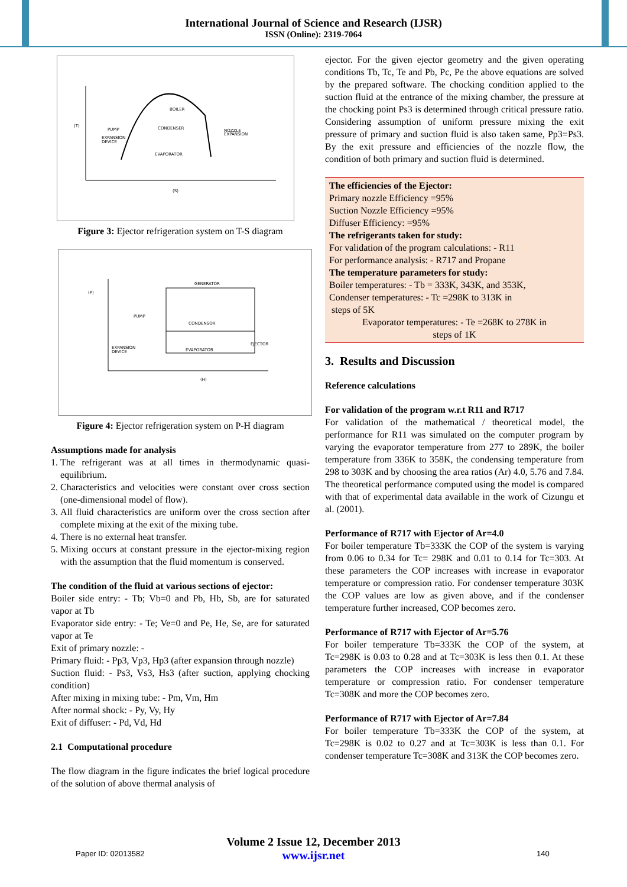International Journal of Science and Research (IJSR)
ISSN (Online): 2319-7064
BOILER
CONDENSER
PUMP
EXPANSION
DEVICE
NOZZLE
EXPANSION
EVAPORATOR
(T)
(S)
Figure 3: Ejector refrigeration system on T-S diagram
GENERATOR
CONDENSOR
EVAPORATOR
PUMP
EXPANSION
DEVICE
EJECTOR
(P)
(H)
Figure 4: Ejector refrigeration system on P-H diagram
Assumptions made for analysis
1. The refrigerant was at all times in thermodynamic quasi-equilibrium.
2. Characteristics and velocities were constant over cross section (one-dimensional model of flow).
3. All fluid characteristics are uniform over the cross section after complete mixing at the exit of the mixing tube.
4. There is no external heat transfer.
5. Mixing occurs at constant pressure in the ejector-mixing region with the assumption that the fluid momentum is conserved.
The condition of the fluid at various sections of ejector:
Boiler side entry: - Tb; Vb=0 and Pb, Hb, Sb, are for saturated vapor at Tb
Evaporator side entry: - Te; Ve=0 and Pe, He, Se, are for saturated vapor at Te
Exit of primary nozzle: -
Primary fluid: - Pp3, Vp3, Hp3 (after expansion through nozzle)
Suction fluid: - Ps3, Vs3, Hs3 (after suction, applying chocking condition)
After mixing in mixing tube: - Pm, Vm, Hm
After normal shock: - Py, Vy, Hy
Exit of diffuser: - Pd, Vd, Hd
2.1 Computational procedure
The flow diagram in the figure indicates the brief logical procedure of the solution of above thermal analysis of
ejector. For the given ejector geometry and the given operating conditions Tb, Tc, Te and Pb, Pc, Pe the above equations are solved by the prepared software. The chocking condition applied to the suction fluid at the entrance of the mixing chamber, the pressure at the chocking point Ps3 is determined through critical pressure ratio. Considering assumption of uniform pressure mixing the exit pressure of primary and suction fluid is also taken same, Pp3=Ps3. By the exit pressure and efficiencies of the nozzle flow, the condition of both primary and suction fluid is determined.
The efficiencies of the Ejector:
Primary nozzle Efficiency =95%
Suction Nozzle Efficiency =95%
Diffuser Efficiency: =95%
The refrigerants taken for study:
For validation of the program calculations: - R11
For performance analysis: - R717 and Propane
The temperature parameters for study:
Boiler temperatures: - Tb = 333K, 343K, and 353K,
Condenser temperatures: - Tc =298K to 313K in
steps of 5K
Evaporator temperatures: - Te =268K to 278K in
steps of 1K
3. Results and Discussion
Reference calculations
For validation of the program w.r.t R11 and R717
For validation of the mathematical / theoretical model, the performance for R11 was simulated on the computer program by varying the evaporator temperature from 277 to 289K, the boiler temperature from 336K to 358K, the condensing temperature from 298 to 303K and by choosing the area ratios (Ar) 4.0, 5.76 and 7.84. The theoretical performance computed using the model is compared with that of experimental data available in the work of Cizungu et al. (2001).
Performance of R717 with Ejector of Ar=4.0
For boiler temperature Tb=333K the COP of the system is varying from 0.06 to 0.34 for Tc= 298K and 0.01 to 0.14 for Tc=303. At these parameters the COP increases with increase in evaporator temperature or compression ratio. For condenser temperature 303K the COP values are low as given above, and if the condenser temperature further increased, COP becomes zero.
Performance of R717 with Ejector of Ar=5.76
For boiler temperature Tb=333K the COP of the system, at Tc=298K is 0.03 to 0.28 and at Tc=303K is less then 0.1. At these parameters the COP increases with increase in evaporator temperature or compression ratio. For condenser temperature Tc=308K and more the COP becomes zero.
Performance of R717 with Ejector of Ar=7.84
For boiler temperature Tb=333K the COP of the system, at Tc=298K is 0.02 to 0.27 and at Tc=303K is less than 0.1. For condenser temperature Tc=308K and 313K the COP becomes zero.
Paper ID: 02013582
Volume 2 Issue 12, December 2013
www.ijsr.net
140